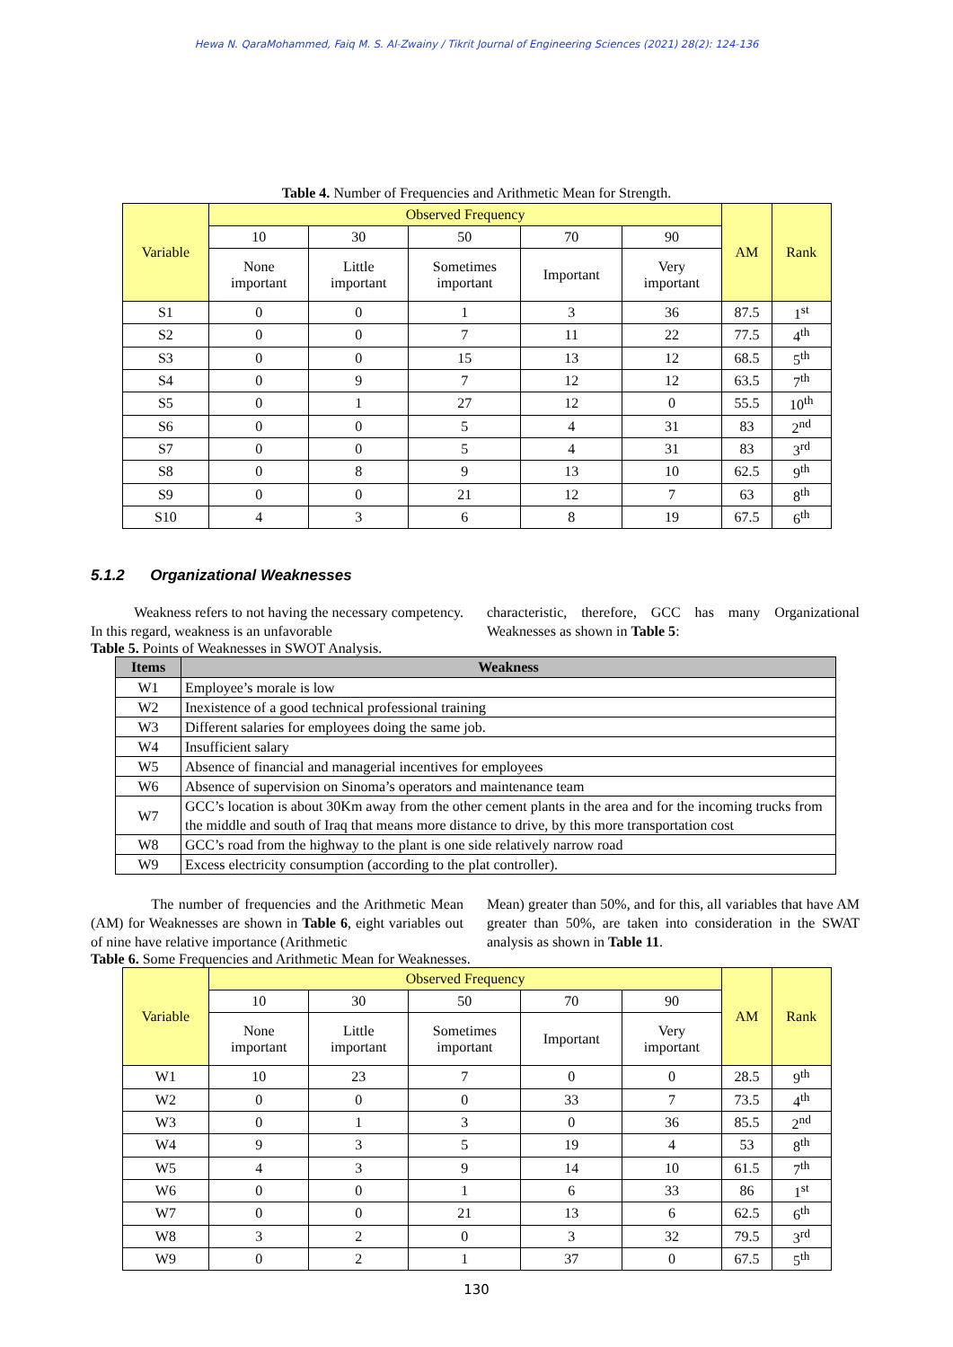Hewa N. QaraMohammed, Faiq M. S. Al-Zwainy / Tikrit Journal of Engineering Sciences (2021) 28(2): 124-136
Table 4. Number of Frequencies and Arithmetic Mean for Strength.
| Variable | Observed Frequency | | | | | AM | Rank |
| | 10 | 30 | 50 | 70 | 90 | | |
| | None important | Little important | Sometimes important | Important | Very important | | |
| S1 | 0 | 0 | 1 | 3 | 36 | 87.5 | 1<sup>st</sup> |
| S2 | 0 | 0 | 7 | 11 | 22 | 77.5 | 4<sup>th</sup> |
| S3 | 0 | 0 | 15 | 13 | 12 | 68.5 | 5<sup>th</sup> |
| S4 | 0 | 9 | 7 | 12 | 12 | 63.5 | 7<sup>th</sup> |
| S5 | 0 | 1 | 27 | 12 | 0 | 55.5 | 10<sup>th</sup> |
| S6 | 0 | 0 | 5 | 4 | 31 | 83 | 2<sup>nd</sup> |
| S7 | 0 | 0 | 5 | 4 | 31 | 83 | 3<sup>rd</sup> |
| S8 | 0 | 8 | 9 | 13 | 10 | 62.5 | 9<sup>th</sup> |
| S9 | 0 | 0 | 21 | 12 | 7 | 63 | 8<sup>th</sup> |
| S10 | 4 | 3 | 6 | 8 | 19 | 67.5 | 6<sup>th</sup> |
5.1.2 Organizational Weaknesses
Weakness refers to not having the necessary competency. In this regard, weakness is an unfavorable
characteristic, therefore, GCC has many Organizational Weaknesses as shown in Table 5:
Table 5. Points of Weaknesses in SWOT Analysis.
| Items | Weakness |
| --- | --- |
| W1 | Employee’s morale is low |
| W2 | Inexistence of a good technical professional training |
| W3 | Different salaries for employees doing the same job. |
| W4 | Insufficient salary |
| W5 | Absence of financial and managerial incentives for employees |
| W6 | Absence of supervision on Sinoma’s operators and maintenance team |
| W7 | GCC’s location is about 30Km away from the other cement plants in the area and for the incoming trucks from the middle and south of Iraq that means more distance to drive, by this more transportation cost |
| W8 | GCC’s road from the highway to the plant is one side relatively narrow road |
| W9 | Excess electricity consumption (according to the plat controller). |
The number of frequencies and the Arithmetic Mean (AM) for Weaknesses are shown in Table 6, eight variables out of nine have relative importance (Arithmetic
Mean) greater than 50%, and for this, all variables that have AM greater than 50%, are taken into consideration in the SWAT analysis as shown in Table 11.
Table 6. Some Frequencies and Arithmetic Mean for Weaknesses.
| Variable | Observed Frequency | | | | | AM | Rank |
| | 10 | 30 | 50 | 70 | 90 | | |
| | None important | Little important | Sometimes important | Important | Very important | | |
| W1 | 10 | 23 | 7 | 0 | 0 | 28.5 | 9<sup>th</sup> |
| W2 | 0 | 0 | 0 | 33 | 7 | 73.5 | 4<sup>th</sup> |
| W3 | 0 | 1 | 3 | 0 | 36 | 85.5 | 2<sup>nd</sup> |
| W4 | 9 | 3 | 5 | 19 | 4 | 53 | 8<sup>th</sup> |
| W5 | 4 | 3 | 9 | 14 | 10 | 61.5 | 7<sup>th</sup> |
| W6 | 0 | 0 | 1 | 6 | 33 | 86 | 1<sup>st</sup> |
| W7 | 0 | 0 | 21 | 13 | 6 | 62.5 | 6<sup>th</sup> |
| W8 | 3 | 2 | 0 | 3 | 32 | 79.5 | 3<sup>rd</sup> |
| W9 | 0 | 2 | 1 | 37 | 0 | 67.5 | 5<sup>th</sup> |
130